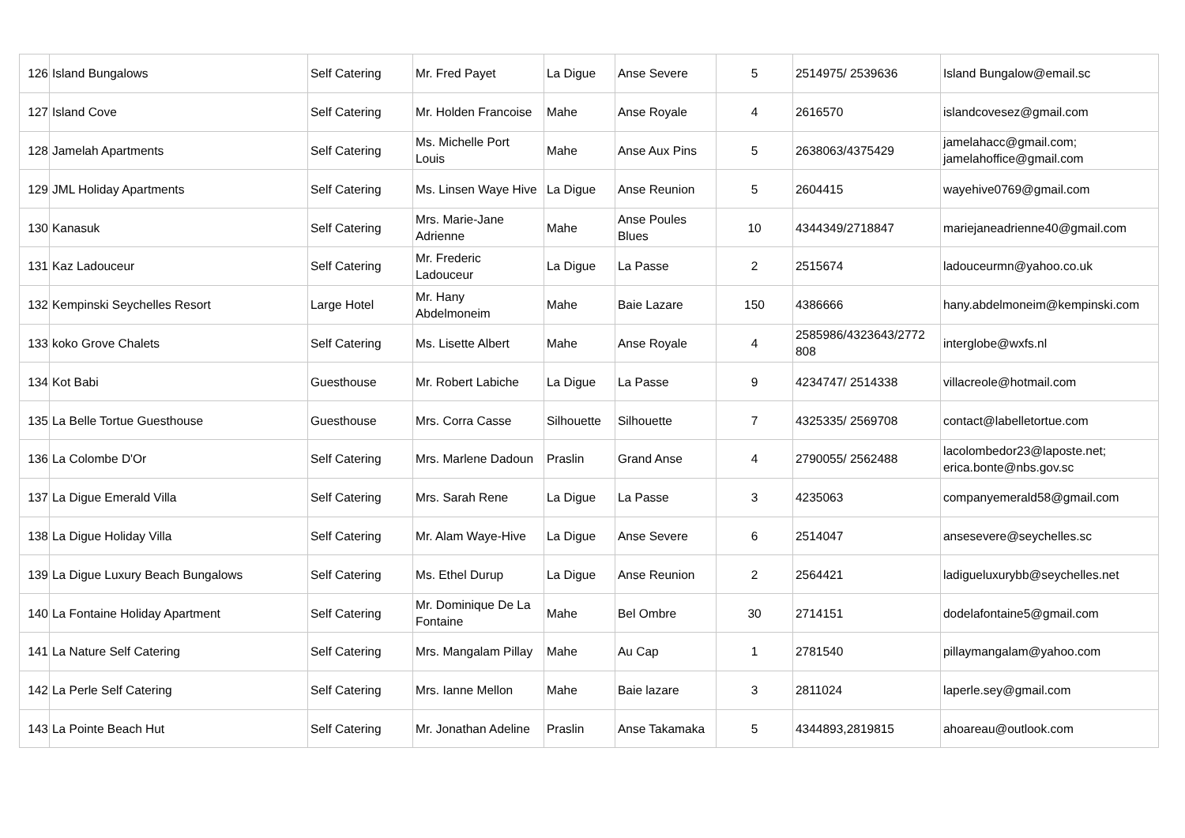| 126 | Island Bungalows | Self Catering | Mr. Fred Payet | La Digue | Anse Severe | 5 | 2514975/ 2539636 | Island Bungalow@email.sc |
| 127 | Island Cove | Self Catering | Mr. Holden Francoise | Mahe | Anse Royale | 4 | 2616570 | islandcovesez@gmail.com |
| 128 | Jamelah Apartments | Self Catering | Ms. Michelle Port Louis | Mahe | Anse Aux Pins | 5 | 2638063/4375429 | jamelahacc@gmail.com; jamelahoffice@gmail.com |
| 129 | JML Holiday Apartments | Self Catering | Ms. Linsen Waye Hive | La Digue | Anse Reunion | 5 | 2604415 | wayehive0769@gmail.com |
| 130 | Kanasuk | Self Catering | Mrs. Marie-Jane Adrienne | Mahe | Anse Poules Blues | 10 | 4344349/2718847 | mariejaneadrienne40@gmail.com |
| 131 | Kaz Ladouceur | Self Catering | Mr. Frederic Ladouceur | La Digue | La Passe | 2 | 2515674 | ladouceurmn@yahoo.co.uk |
| 132 | Kempinski Seychelles Resort | Large Hotel | Mr. Hany Abdelmoneim | Mahe | Baie Lazare | 150 | 4386666 | hany.abdelmoneim@kempinski.com |
| 133 | koko Grove Chalets | Self Catering | Ms. Lisette Albert | Mahe | Anse Royale | 4 | 2585986/4323643/2772 808 | interglobe@wxfs.nl |
| 134 | Kot Babi | Guesthouse | Mr. Robert Labiche | La Digue | La Passe | 9 | 4234747/ 2514338 | villacreole@hotmail.com |
| 135 | La Belle Tortue Guesthouse | Guesthouse | Mrs. Corra Casse | Silhouette | Silhouette | 7 | 4325335/ 2569708 | contact@labelletortue.com |
| 136 | La Colombe D'Or | Self Catering | Mrs. Marlene Dadoun | Praslin | Grand Anse | 4 | 2790055/ 2562488 | lacolombedor23@laposte.net; erica.bonte@nbs.gov.sc |
| 137 | La Digue Emerald Villa | Self Catering | Mrs. Sarah Rene | La Digue | La Passe | 3 | 4235063 | companyemerald58@gmail.com |
| 138 | La Digue Holiday Villa | Self Catering | Mr. Alam Waye-Hive | La Digue | Anse Severe | 6 | 2514047 | ansesevere@seychelles.sc |
| 139 | La Digue Luxury Beach Bungalows | Self Catering | Ms. Ethel Durup | La Digue | Anse Reunion | 2 | 2564421 | ladigueluxurybb@seychelles.net |
| 140 | La Fontaine Holiday Apartment | Self Catering | Mr. Dominique De La Fontaine | Mahe | Bel Ombre | 30 | 2714151 | dodelafontaine5@gmail.com |
| 141 | La Nature Self Catering | Self Catering | Mrs. Mangalam Pillay | Mahe | Au Cap | 1 | 2781540 | pillaymangalam@yahoo.com |
| 142 | La Perle Self Catering | Self Catering | Mrs. Ianne Mellon | Mahe | Baie lazare | 3 | 2811024 | laperle.sey@gmail.com |
| 143 | La Pointe Beach Hut | Self Catering | Mr. Jonathan Adeline | Praslin | Anse Takamaka | 5 | 4344893,2819815 | ahoareau@outlook.com |